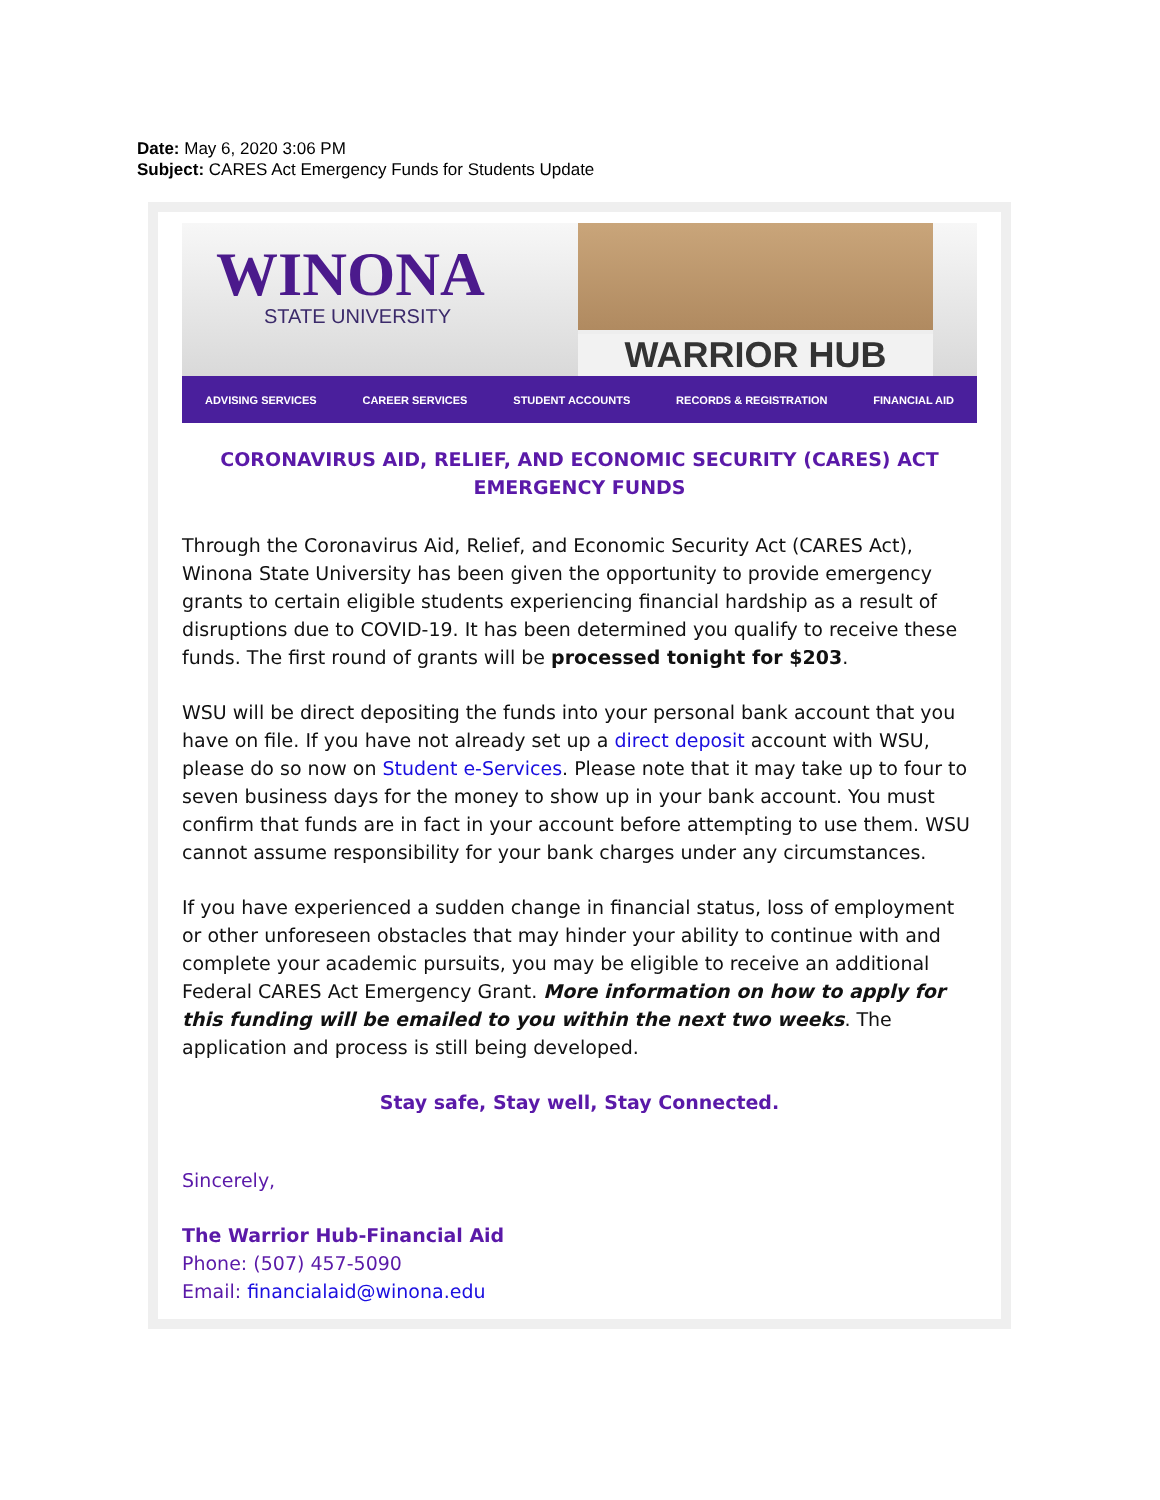Date: May 6, 2020 3:06 PM
Subject: CARES Act Emergency Funds for Students Update
WINONA
STATE UNIVERSITY
WARRIOR HUB
ADVISING SERVICES CAREER SERVICES STUDENT ACCOUNTS RECORDS & REGISTRATION FINANCIAL AID
CORONAVIRUS AID, RELIEF, AND ECONOMIC SECURITY (CARES) ACT EMERGENCY FUNDS
Through the Coronavirus Aid, Relief, and Economic Security Act (CARES Act), Winona State University has been given the opportunity to provide emergency grants to certain eligible students experiencing financial hardship as a result of disruptions due to COVID-19. It has been determined you qualify to receive these funds. The first round of grants will be processed tonight for $203.
WSU will be direct depositing the funds into your personal bank account that you have on file. If you have not already set up a direct deposit account with WSU, please do so now on Student e-Services. Please note that it may take up to four to seven business days for the money to show up in your bank account. You must confirm that funds are in fact in your account before attempting to use them. WSU cannot assume responsibility for your bank charges under any circumstances.
If you have experienced a sudden change in financial status, loss of employment or other unforeseen obstacles that may hinder your ability to continue with and complete your academic pursuits, you may be eligible to receive an additional Federal CARES Act Emergency Grant. More information on how to apply for this funding will be emailed to you within the next two weeks. The application and process is still being developed.
Stay safe, Stay well, Stay Connected.
Sincerely,
The Warrior Hub-Financial Aid
Phone: (507) 457-5090
Email: financialaid@winona.edu